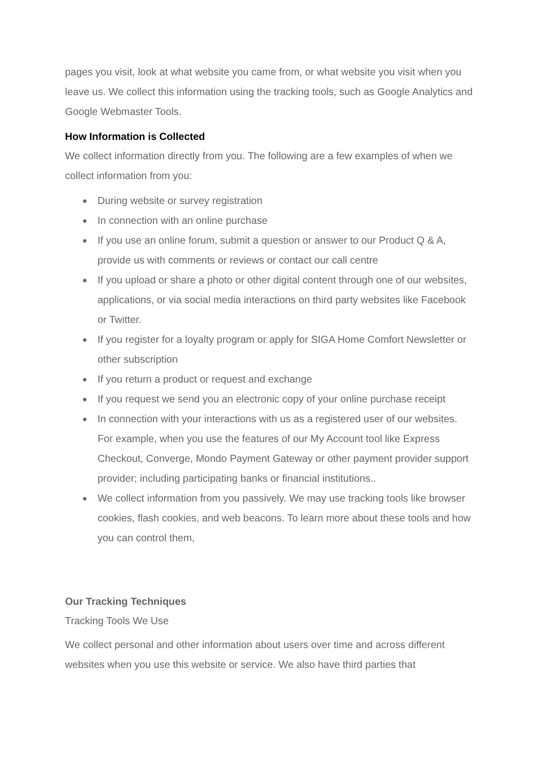pages you visit, look at what website you came from, or what website you visit when you leave us. We collect this information using the tracking tools, such as Google Analytics and Google Webmaster Tools.
How Information is Collected
We collect information directly from you. The following are a few examples of when we collect information from you:
● During website or survey registration
● In connection with an online purchase
● If you use an online forum, submit a question or answer to our Product Q & A, provide us with comments or reviews or contact our call centre
● If you upload or share a photo or other digital content through one of our websites, applications, or via social media interactions on third party websites like Facebook or Twitter.
● If you register for a loyalty program or apply for SIGA Home Comfort Newsletter or other subscription
● If you return a product or request and exchange
● If you request we send you an electronic copy of your online purchase receipt
● In connection with your interactions with us as a registered user of our websites. For example, when you use the features of our My Account tool like Express Checkout, Converge, Mondo Payment Gateway or other payment provider support provider; including participating banks or financial institutions..
● We collect information from you passively. We may use tracking tools like browser cookies, flash cookies, and web beacons. To learn more about these tools and how you can control them,
Our Tracking Techniques
Tracking Tools We Use
We collect personal and other information about users over time and across different websites when you use this website or service. We also have third parties that